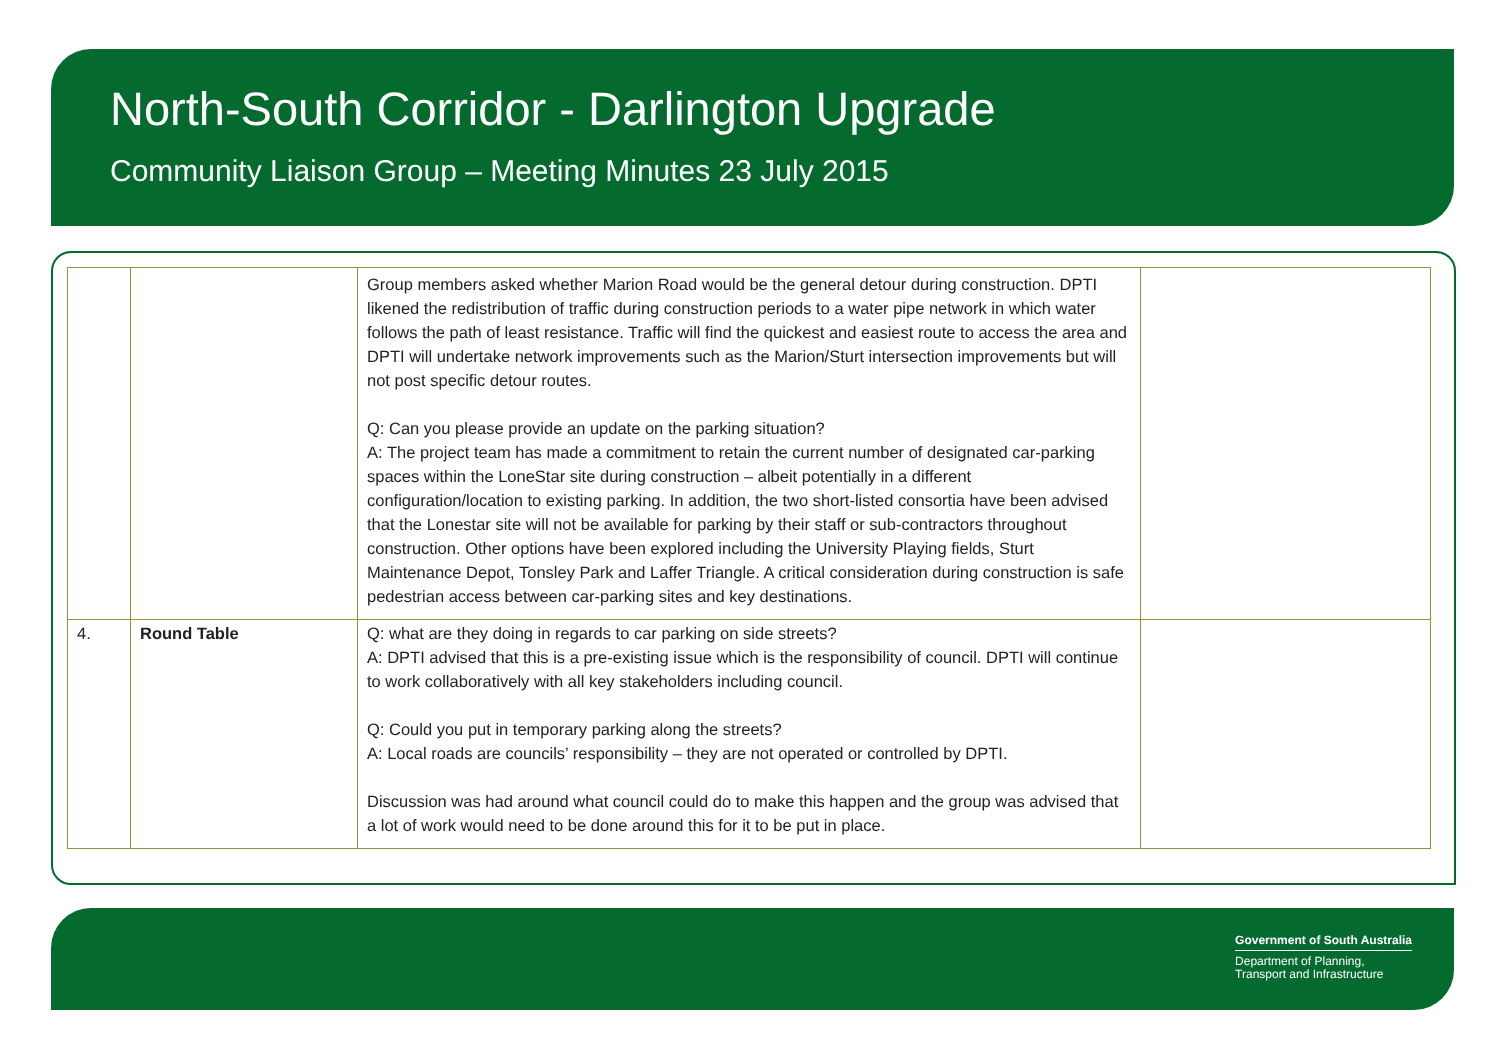North-South Corridor - Darlington Upgrade
Community Liaison Group – Meeting Minutes 23 July 2015
| | | Group members asked whether Marion Road would be the general detour during construction. DPTI likened the redistribution of traffic during construction periods to a water pipe network in which water follows the path of least resistance. Traffic will find the quickest and easiest route to access the area and DPTI will undertake network improvements such as the Marion/Sturt intersection improvements but will not post specific detour routes. Q: Can you please provide an update on the parking situation? A: The project team has made a commitment to retain the current number of designated car-parking spaces within the LoneStar site during construction – albeit potentially in a different configuration/location to existing parking. In addition, the two short-listed consortia have been advised that the Lonestar site will not be available for parking by their staff or sub-contractors throughout construction. Other options have been explored including the University Playing fields, Sturt Maintenance Depot, Tonsley Park and Laffer Triangle. A critical consideration during construction is safe pedestrian access between car-parking sites and key destinations. | |
| 4. | Round Table | Q: what are they doing in regards to car parking on side streets? A: DPTI advised that this is a pre-existing issue which is the responsibility of council. DPTI will continue to work collaboratively with all key stakeholders including council. Q: Could you put in temporary parking along the streets? A: Local roads are councils’ responsibility – they are not operated or controlled by DPTI. Discussion was had around what council could do to make this happen and the group was advised that a lot of work would need to be done around this for it to be put in place. | |
Government of South Australia
Department of Planning,
Transport and Infrastructure